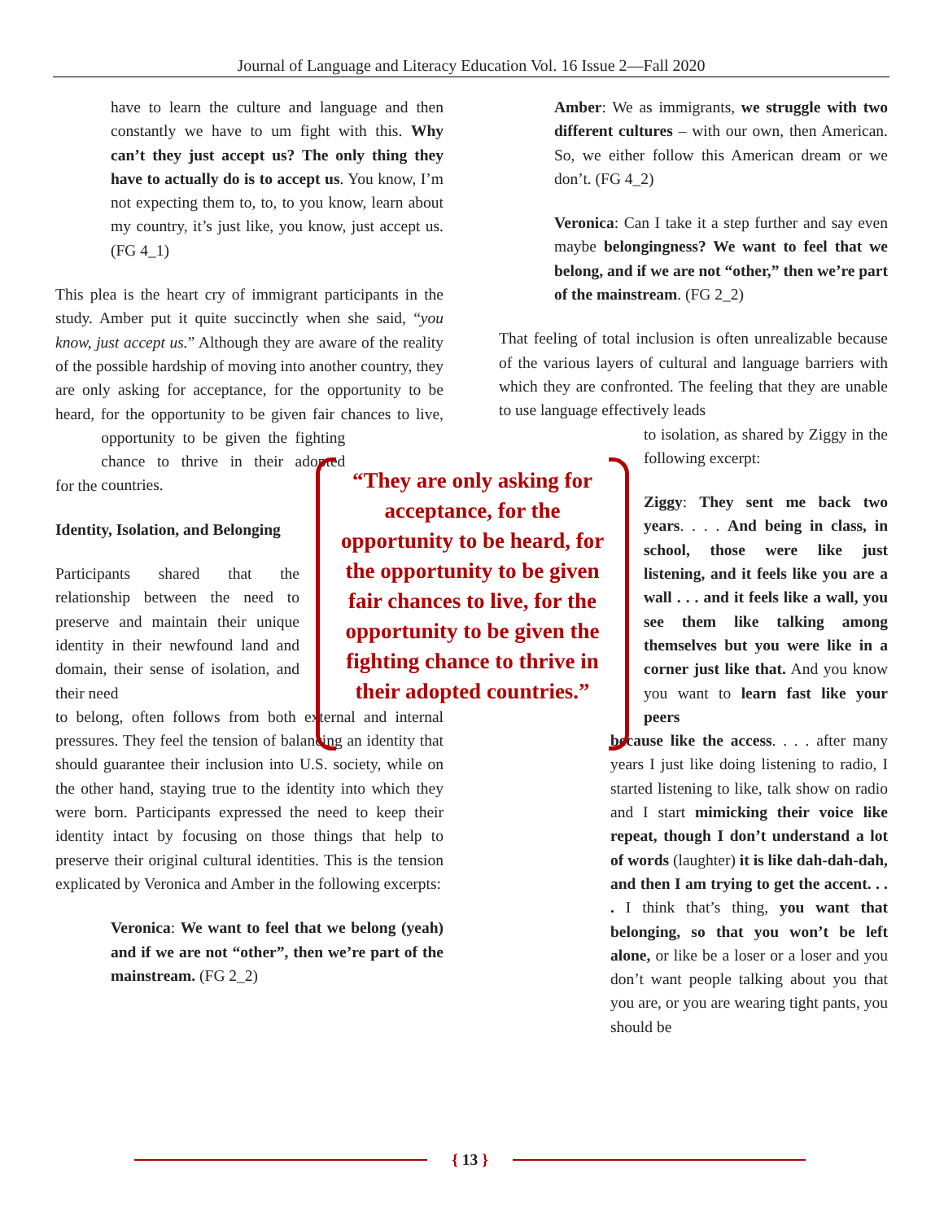Journal of Language and Literacy Education Vol. 16 Issue 2—Fall 2020
have to learn the culture and language and then constantly we have to um fight with this. Why can’t they just accept us? The only thing they have to actually do is to accept us. You know, I’m not expecting them to, to, to you know, learn about my country, it’s just like, you know, just accept us. (FG 4_1)
This plea is the heart cry of immigrant participants in the study. Amber put it quite succinctly when she said, “you know, just accept us.” Although they are aware of the reality of the possible hardship of moving into another country, they are only asking for acceptance, for the opportunity to be heard, for the opportunity to be given fair chances to live, for the opportunity to be given the fighting chance to thrive in their adopted countries.
Identity, Isolation, and Belonging
Participants shared that the relationship between the need to preserve and maintain their unique identity in their newfound land and domain, their sense of isolation, and their need
to belong, often follows from both external and internal pressures. They feel the tension of balancing an identity that should guarantee their inclusion into U.S. society, while on the other hand, staying true to the identity into which they were born. Participants expressed the need to keep their identity intact by focusing on those things that help to preserve their original cultural identities. This is the tension explicated by Veronica and Amber in the following excerpts:
Veronica: We want to feel that we belong (yeah) and if we are not “other”, then we’re part of the mainstream. (FG 2_2)
Amber: We as immigrants, we struggle with two different cultures – with our own, then American. So, we either follow this American dream or we don’t. (FG 4_2)
Veronica: Can I take it a step further and say even maybe belongingness? We want to feel that we belong, and if we are not “other,” then we’re part of the mainstream. (FG 2_2)
That feeling of total inclusion is often unrealizable because of the various layers of cultural and language barriers with which they are confronted. The feeling that they are unable to use language effectively leads
to isolation, as shared by Ziggy in the following excerpt:
Ziggy: They sent me back two years. . . . And being in class, in school, those were like just listening, and it feels like you are a wall . . . and it feels like a wall, you see them like talking among themselves but you were like in a corner just like that. And you know you want to learn fast like your peers
because like the access. . . . after many years I just like doing listening to radio, I started listening to like, talk show on radio and I start mimicking their voice like repeat, though I don’t understand a lot of words (laughter) it is like dah-dah-dah, and then I am trying to get the accent. . . . I think that’s thing, you want that belonging, so that you won’t be left alone, or like be a loser or a loser and you don’t want people talking about you that you are, or you are wearing tight pants, you should be
“They are only asking for acceptance, for the opportunity to be heard, for the opportunity to be given fair chances to live, for the opportunity to be given the fighting chance to thrive in their adopted countries.”
{ 13 }